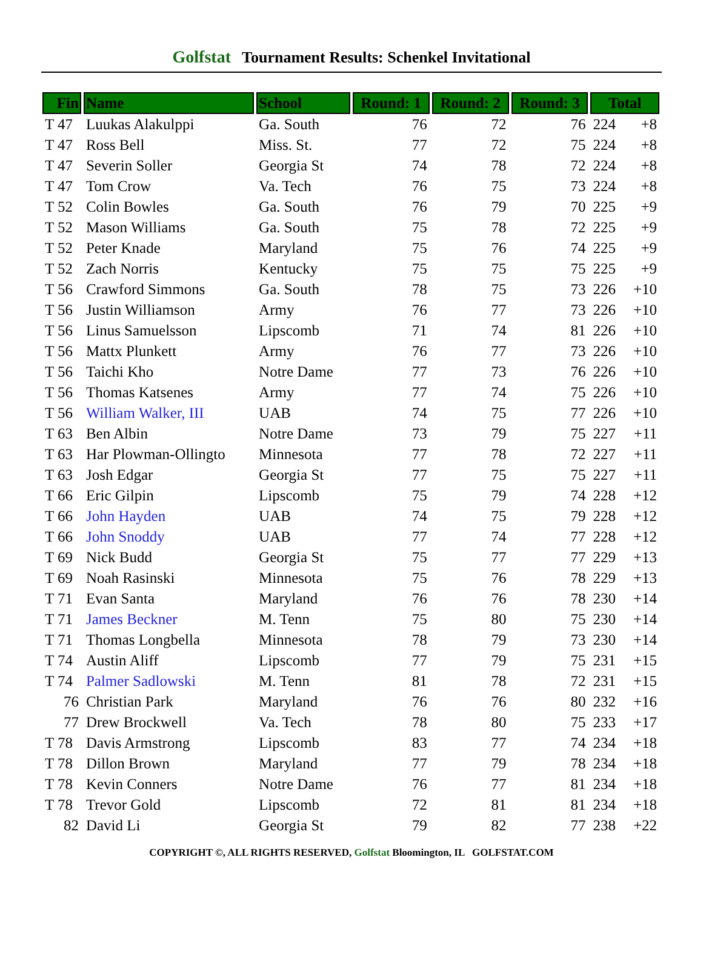Golfstat Tournament Results: Schenkel Invitational
| Fin | Name | School | Round: 1 | Round: 2 | Round: 3 | Total | |
| --- | --- | --- | --- | --- | --- | --- | --- |
| T 47 | Luukas Alakulppi | Ga. South | 76 | 72 | 76 | 224 | +8 |
| T 47 | Ross Bell | Miss. St. | 77 | 72 | 75 | 224 | +8 |
| T 47 | Severin Soller | Georgia St | 74 | 78 | 72 | 224 | +8 |
| T 47 | Tom Crow | Va. Tech | 76 | 75 | 73 | 224 | +8 |
| T 52 | Colin Bowles | Ga. South | 76 | 79 | 70 | 225 | +9 |
| T 52 | Mason Williams | Ga. South | 75 | 78 | 72 | 225 | +9 |
| T 52 | Peter Knade | Maryland | 75 | 76 | 74 | 225 | +9 |
| T 52 | Zach Norris | Kentucky | 75 | 75 | 75 | 225 | +9 |
| T 56 | Crawford Simmons | Ga. South | 78 | 75 | 73 | 226 | +10 |
| T 56 | Justin Williamson | Army | 76 | 77 | 73 | 226 | +10 |
| T 56 | Linus Samuelsson | Lipscomb | 71 | 74 | 81 | 226 | +10 |
| T 56 | Mattx Plunkett | Army | 76 | 77 | 73 | 226 | +10 |
| T 56 | Taichi Kho | Notre Dame | 77 | 73 | 76 | 226 | +10 |
| T 56 | Thomas Katsenes | Army | 77 | 74 | 75 | 226 | +10 |
| T 56 | William Walker, III | UAB | 74 | 75 | 77 | 226 | +10 |
| T 63 | Ben Albin | Notre Dame | 73 | 79 | 75 | 227 | +11 |
| T 63 | Har Plowman-Ollingto | Minnesota | 77 | 78 | 72 | 227 | +11 |
| T 63 | Josh Edgar | Georgia St | 77 | 75 | 75 | 227 | +11 |
| T 66 | Eric Gilpin | Lipscomb | 75 | 79 | 74 | 228 | +12 |
| T 66 | John Hayden | UAB | 74 | 75 | 79 | 228 | +12 |
| T 66 | John Snoddy | UAB | 77 | 74 | 77 | 228 | +12 |
| T 69 | Nick Budd | Georgia St | 75 | 77 | 77 | 229 | +13 |
| T 69 | Noah Rasinski | Minnesota | 75 | 76 | 78 | 229 | +13 |
| T 71 | Evan Santa | Maryland | 76 | 76 | 78 | 230 | +14 |
| T 71 | James Beckner | M. Tenn | 75 | 80 | 75 | 230 | +14 |
| T 71 | Thomas Longbella | Minnesota | 78 | 79 | 73 | 230 | +14 |
| T 74 | Austin Aliff | Lipscomb | 77 | 79 | 75 | 231 | +15 |
| T 74 | Palmer Sadlowski | M. Tenn | 81 | 78 | 72 | 231 | +15 |
| 76 | Christian Park | Maryland | 76 | 76 | 80 | 232 | +16 |
| 77 | Drew Brockwell | Va. Tech | 78 | 80 | 75 | 233 | +17 |
| T 78 | Davis Armstrong | Lipscomb | 83 | 77 | 74 | 234 | +18 |
| T 78 | Dillon Brown | Maryland | 77 | 79 | 78 | 234 | +18 |
| T 78 | Kevin Conners | Notre Dame | 76 | 77 | 81 | 234 | +18 |
| T 78 | Trevor Gold | Lipscomb | 72 | 81 | 81 | 234 | +18 |
| 82 | David Li | Georgia St | 79 | 82 | 77 | 238 | +22 |
COPYRIGHT ©, ALL RIGHTS RESERVED, Golfstat Bloomington, IL GOLFSTAT.COM